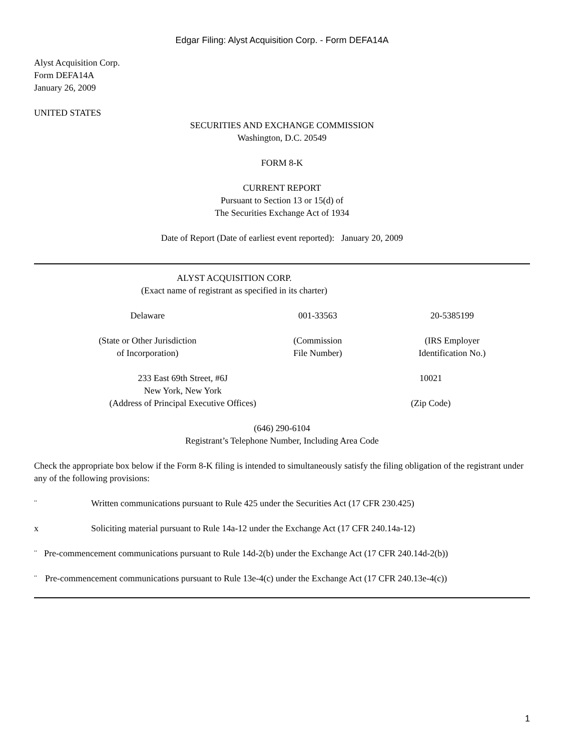Edgar Filing: Alyst Acquisition Corp. - Form DEFA14A
Alyst Acquisition Corp.
Form DEFA14A
January 26, 2009
UNITED STATES
SECURITIES AND EXCHANGE COMMISSION
Washington, D.C. 20549
FORM 8-K
CURRENT REPORT
Pursuant to Section 13 or 15(d) of
The Securities Exchange Act of 1934
Date of Report (Date of earliest event reported): January 20, 2009
ALYST ACQUISITION CORP.
(Exact name of registrant as specified in its charter)
| Delaware | 001-33563 | 20-5385199 |
| (State or Other Jurisdiction of Incorporation) | (Commission File Number) | (IRS Employer Identification No.) |
| 233 East 69th Street, #6J New York, New York (Address of Principal Executive Offices) | 10021 (Zip Code) |
(646) 290-6104
Registrant’s Telephone Number, Including Area Code
Check the appropriate box below if the Form 8-K filing is intended to simultaneously satisfy the filing obligation of the registrant under any of the following provisions:
¨ Written communications pursuant to Rule 425 under the Securities Act (17 CFR 230.425)
x Soliciting material pursuant to Rule 14a-12 under the Exchange Act (17 CFR 240.14a-12)
¨ Pre-commencement communications pursuant to Rule 14d-2(b) under the Exchange Act (17 CFR 240.14d-2(b))
¨ Pre-commencement communications pursuant to Rule 13e-4(c) under the Exchange Act (17 CFR 240.13e-4(c))
1